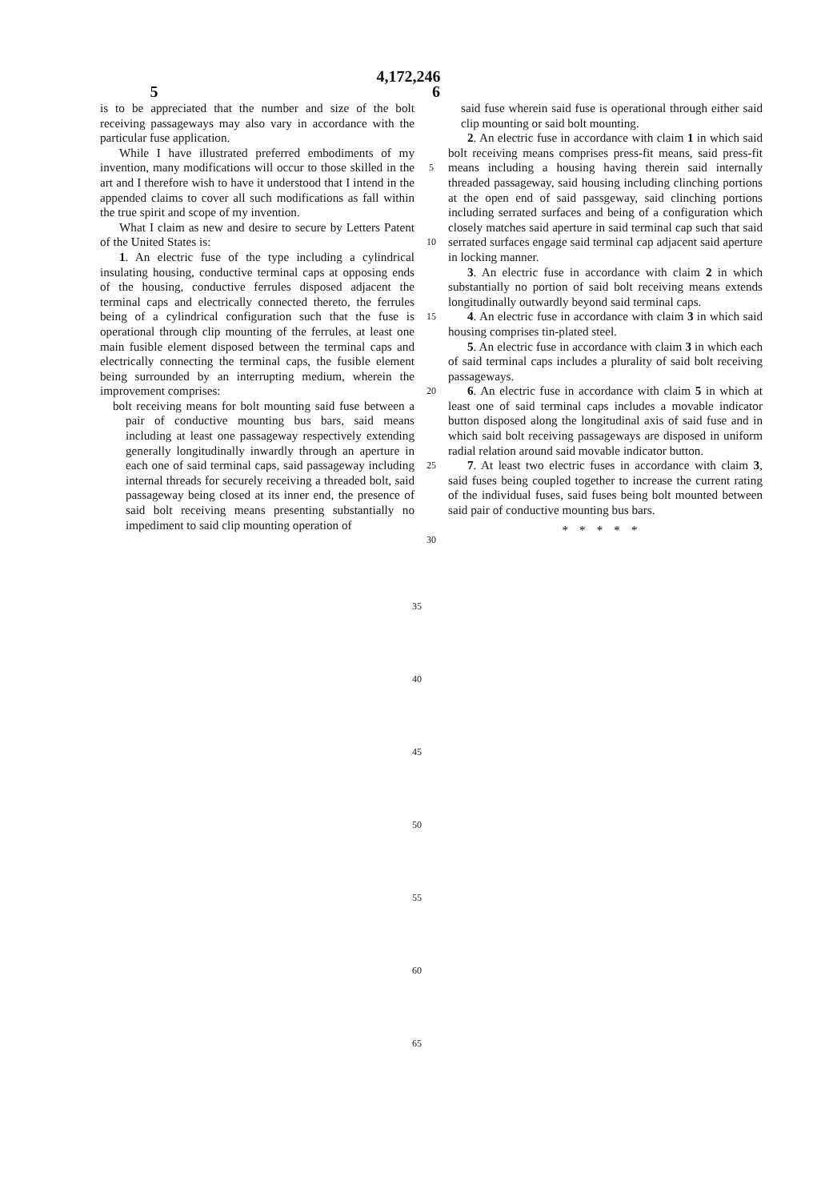4,172,246
5 6
is to be appreciated that the number and size of the bolt receiving passageways may also vary in accordance with the particular fuse application.
While I have illustrated preferred embodiments of my invention, many modifications will occur to those skilled in the art and I therefore wish to have it understood that I intend in the appended claims to cover all such modifications as fall within the true spirit and scope of my invention.
What I claim as new and desire to secure by Letters Patent of the United States is:
1. An electric fuse of the type including a cylindrical insulating housing, conductive terminal caps at opposing ends of the housing, conductive ferrules disposed adjacent the terminal caps and electrically connected thereto, the ferrules being of a cylindrical configuration such that the fuse is operational through clip mounting of the ferrules, at least one main fusible element disposed between the terminal caps and electrically connecting the terminal caps, the fusible element being surrounded by an interrupting medium, wherein the improvement comprises:
bolt receiving means for bolt mounting said fuse between a pair of conductive mounting bus bars, said means including at least one passageway respectively extending generally longitudinally inwardly through an aperture in each one of said terminal caps, said passageway including internal threads for securely receiving a threaded bolt, said passageway being closed at its inner end, the presence of said bolt receiving means presenting substantially no impediment to said clip mounting operation of
5
10
15
20
25
30
said fuse wherein said fuse is operational through either said clip mounting or said bolt mounting.
2. An electric fuse in accordance with claim 1 in which said bolt receiving means comprises press-fit means, said press-fit means including a housing having therein said internally threaded passageway, said housing including clinching portions at the open end of said passgeway, said clinching portions including serrated surfaces and being of a configuration which closely matches said aperture in said terminal cap such that said serrated surfaces engage said terminal cap adjacent said aperture in locking manner.
3. An electric fuse in accordance with claim 2 in which substantially no portion of said bolt receiving means extends longitudinally outwardly beyond said terminal caps.
4. An electric fuse in accordance with claim 3 in which said housing comprises tin-plated steel.
5. An electric fuse in accordance with claim 3 in which each of said terminal caps includes a plurality of said bolt receiving passageways.
6. An electric fuse in accordance with claim 5 in which at least one of said terminal caps includes a movable indicator button disposed along the longitudinal axis of said fuse and in which said bolt receiving passageways are disposed in uniform radial relation around said movable indicator button.
7. At least two electric fuses in accordance with claim 3, said fuses being coupled together to increase the current rating of the individual fuses, said fuses being bolt mounted between said pair of conductive mounting bus bars.
*****
35
40
45
50
55
60
65